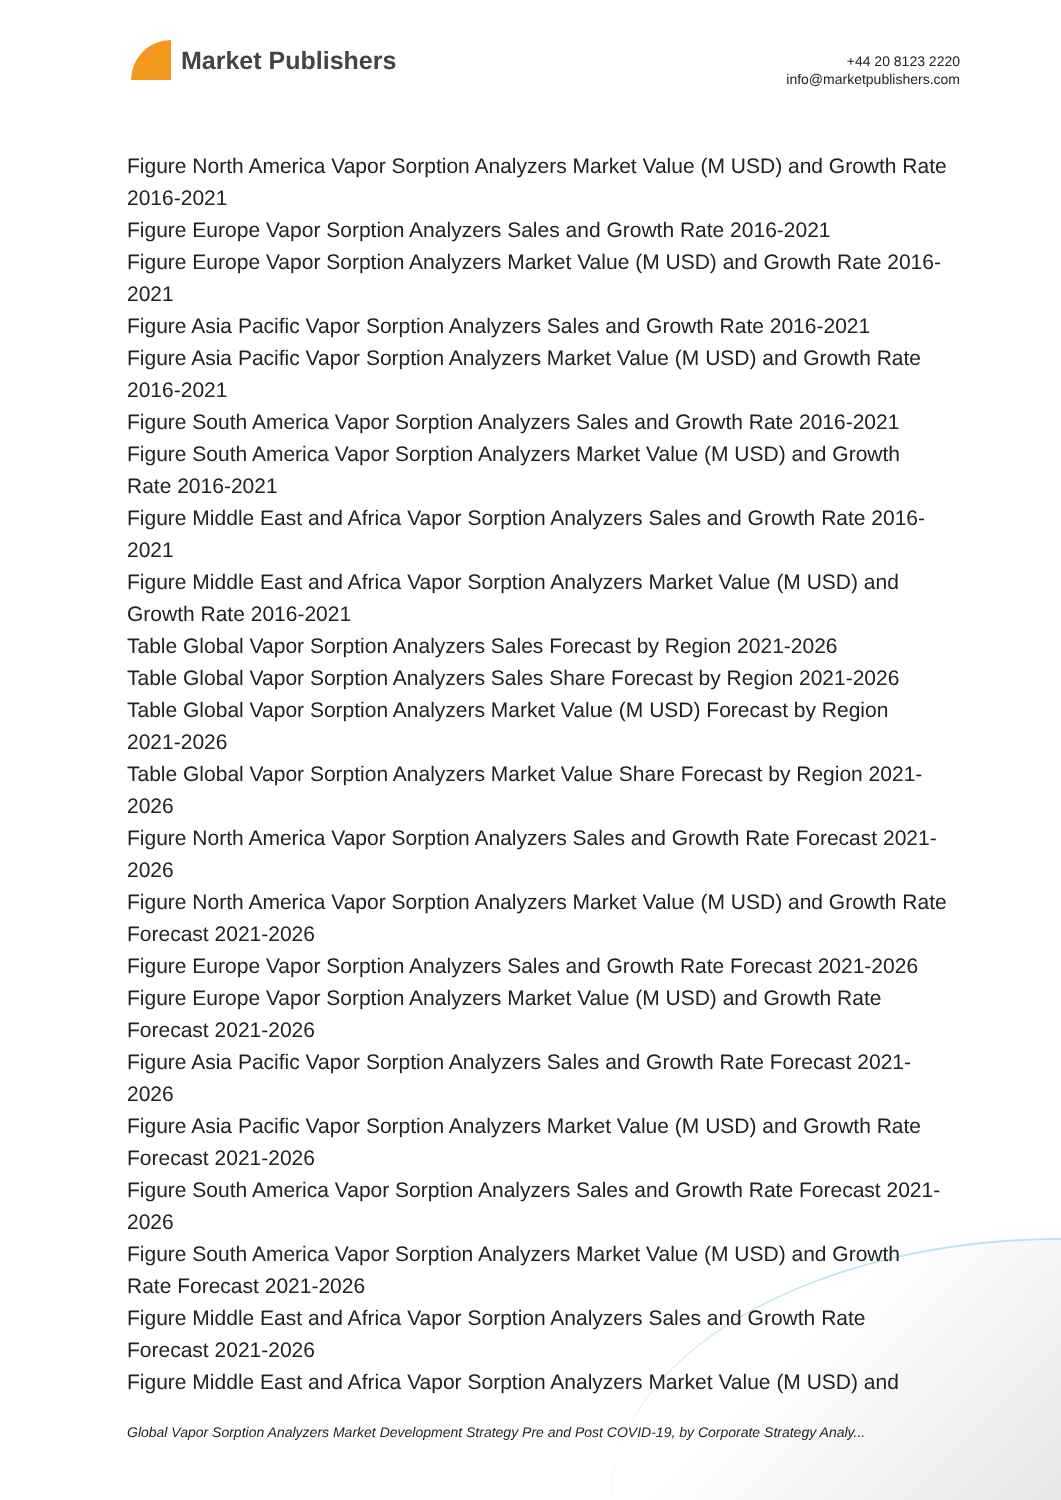Market Publishers
+44 20 8123 2220
info@marketpublishers.com
Figure North America Vapor Sorption Analyzers Market Value (M USD) and Growth Rate 2016-2021
Figure Europe Vapor Sorption Analyzers Sales and Growth Rate 2016-2021
Figure Europe Vapor Sorption Analyzers Market Value (M USD) and Growth Rate 2016-2021
Figure Asia Pacific Vapor Sorption Analyzers Sales and Growth Rate 2016-2021
Figure Asia Pacific Vapor Sorption Analyzers Market Value (M USD) and Growth Rate 2016-2021
Figure South America Vapor Sorption Analyzers Sales and Growth Rate 2016-2021
Figure South America Vapor Sorption Analyzers Market Value (M USD) and Growth Rate 2016-2021
Figure Middle East and Africa Vapor Sorption Analyzers Sales and Growth Rate 2016-2021
Figure Middle East and Africa Vapor Sorption Analyzers Market Value (M USD) and Growth Rate 2016-2021
Table Global Vapor Sorption Analyzers Sales Forecast by Region 2021-2026
Table Global Vapor Sorption Analyzers Sales Share Forecast by Region 2021-2026
Table Global Vapor Sorption Analyzers Market Value (M USD) Forecast by Region 2021-2026
Table Global Vapor Sorption Analyzers Market Value Share Forecast by Region 2021-2026
Figure North America Vapor Sorption Analyzers Sales and Growth Rate Forecast 2021-2026
Figure North America Vapor Sorption Analyzers Market Value (M USD) and Growth Rate Forecast 2021-2026
Figure Europe Vapor Sorption Analyzers Sales and Growth Rate Forecast 2021-2026
Figure Europe Vapor Sorption Analyzers Market Value (M USD) and Growth Rate Forecast 2021-2026
Figure Asia Pacific Vapor Sorption Analyzers Sales and Growth Rate Forecast 2021-2026
Figure Asia Pacific Vapor Sorption Analyzers Market Value (M USD) and Growth Rate Forecast 2021-2026
Figure South America Vapor Sorption Analyzers Sales and Growth Rate Forecast 2021-2026
Figure South America Vapor Sorption Analyzers Market Value (M USD) and Growth Rate Forecast 2021-2026
Figure Middle East and Africa Vapor Sorption Analyzers Sales and Growth Rate Forecast 2021-2026
Figure Middle East and Africa Vapor Sorption Analyzers Market Value (M USD) and
Global Vapor Sorption Analyzers Market Development Strategy Pre and Post COVID-19, by Corporate Strategy Analy...